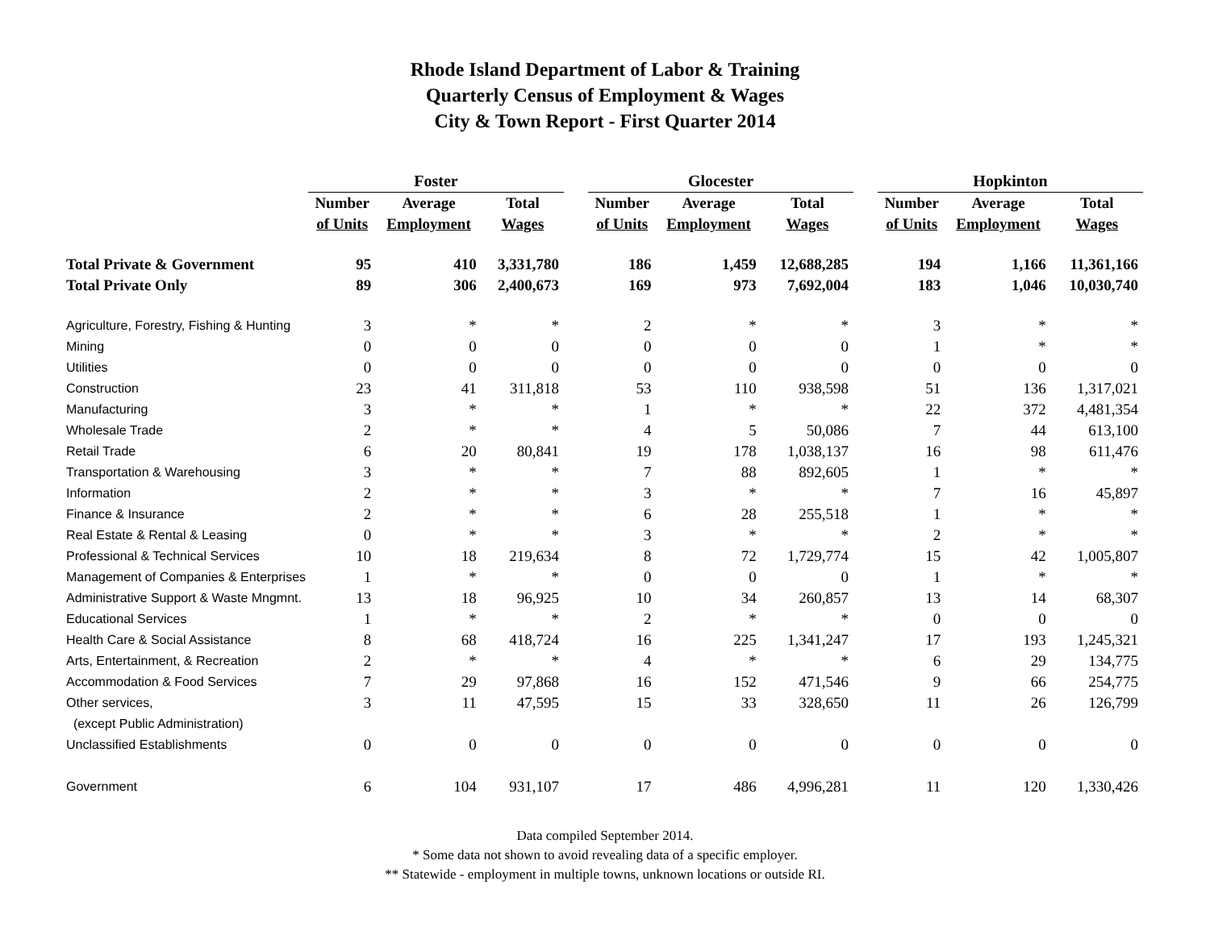Rhode Island Department of Labor & Training
Quarterly Census of Employment & Wages
City & Town Report - First Quarter 2014
| | Foster | | | | Glocester | | | | Hopkinton | | |
| --- | --- | --- | --- | --- | --- | --- | --- | --- | --- | --- | --- |
| | Number | Average | Total | | Number | Average | Total | | Number | Average | Total |
| | of Units | Employment | Wages | | of Units | Employment | Wages | | of Units | Employment | Wages |
| Total Private & Government | 95 | 410 | 3,331,780 | | 186 | 1,459 | 12,688,285 | | 194 | 1,166 | 11,361,166 |
| Total Private Only | 89 | 306 | 2,400,673 | | 169 | 973 | 7,692,004 | | 183 | 1,046 | 10,030,740 |
| Agriculture, Forestry, Fishing & Hunting | 3 | * | * | | 2 | * | * | | 3 | * | * |
| Mining | 0 | 0 | 0 | | 0 | 0 | 0 | | 1 | * | * |
| Utilities | 0 | 0 | 0 | | 0 | 0 | 0 | | 0 | 0 | 0 |
| Construction | 23 | 41 | 311,818 | | 53 | 110 | 938,598 | | 51 | 136 | 1,317,021 |
| Manufacturing | 3 | * | * | | 1 | * | * | | 22 | 372 | 4,481,354 |
| Wholesale Trade | 2 | * | * | | 4 | 5 | 50,086 | | 7 | 44 | 613,100 |
| Retail Trade | 6 | 20 | 80,841 | | 19 | 178 | 1,038,137 | | 16 | 98 | 611,476 |
| Transportation & Warehousing | 3 | * | * | | 7 | 88 | 892,605 | | 1 | * | * |
| Information | 2 | * | * | | 3 | * | * | | 7 | 16 | 45,897 |
| Finance & Insurance | 2 | * | * | | 6 | 28 | 255,518 | | 1 | * | * |
| Real Estate & Rental & Leasing | 0 | * | * | | 3 | * | * | | 2 | * | * |
| Professional & Technical Services | 10 | 18 | 219,634 | | 8 | 72 | 1,729,774 | | 15 | 42 | 1,005,807 |
| Management of Companies & Enterprises | 1 | * | * | | 0 | 0 | 0 | | 1 | * | * |
| Administrative Support & Waste Mngmnt. | 13 | 18 | 96,925 | | 10 | 34 | 260,857 | | 13 | 14 | 68,307 |
| Educational Services | 1 | * | * | | 2 | * | * | | 0 | 0 | 0 |
| Health Care & Social Assistance | 8 | 68 | 418,724 | | 16 | 225 | 1,341,247 | | 17 | 193 | 1,245,321 |
| Arts, Entertainment, & Recreation | 2 | * | * | | 4 | * | * | | 6 | 29 | 134,775 |
| Accommodation & Food Services | 7 | 29 | 97,868 | | 16 | 152 | 471,546 | | 9 | 66 | 254,775 |
| Other services, | 3 | 11 | 47,595 | | 15 | 33 | 328,650 | | 11 | 26 | 126,799 |
| (except Public Administration) | | | | | | | | | | | |
| Unclassified Establishments | 0 | 0 | 0 | | 0 | 0 | 0 | | 0 | 0 | 0 |
| Government | 6 | 104 | 931,107 | | 17 | 486 | 4,996,281 | | 11 | 120 | 1,330,426 |
Data compiled September 2014.
* Some data not shown to avoid revealing data of a specific employer.
** Statewide - employment in multiple towns, unknown locations or outside RI.